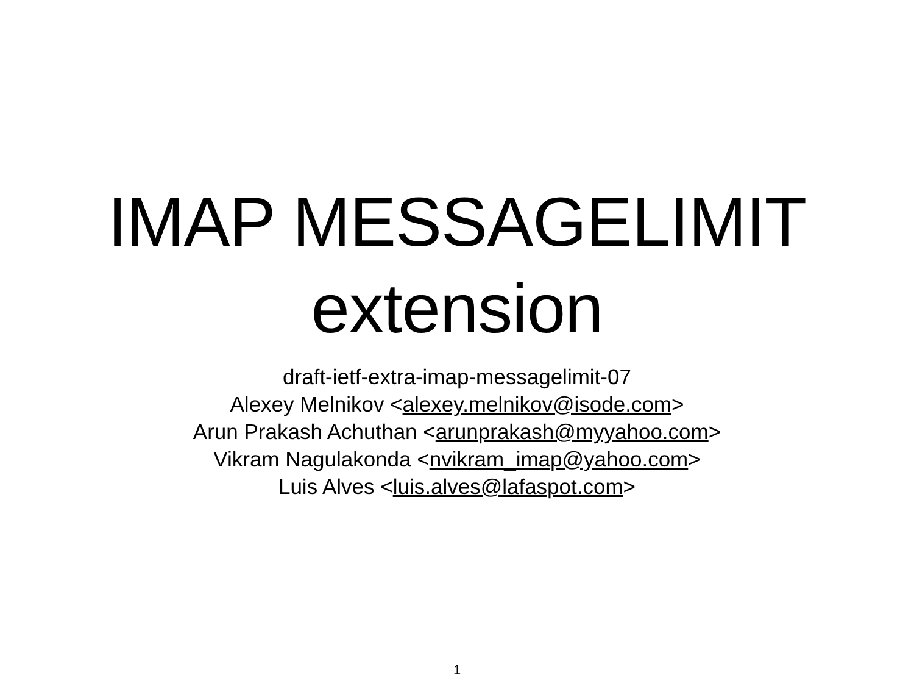IMAP MESSAGELIMIT
extension
draft-ietf-extra-imap-messagelimit-07
Alexey Melnikov <alexey.melnikov@isode.com>
Arun Prakash Achuthan <arunprakash@myyahoo.com>
Vikram Nagulakonda <nvikram_imap@yahoo.com>
Luis Alves <luis.alves@lafaspot.com>
1